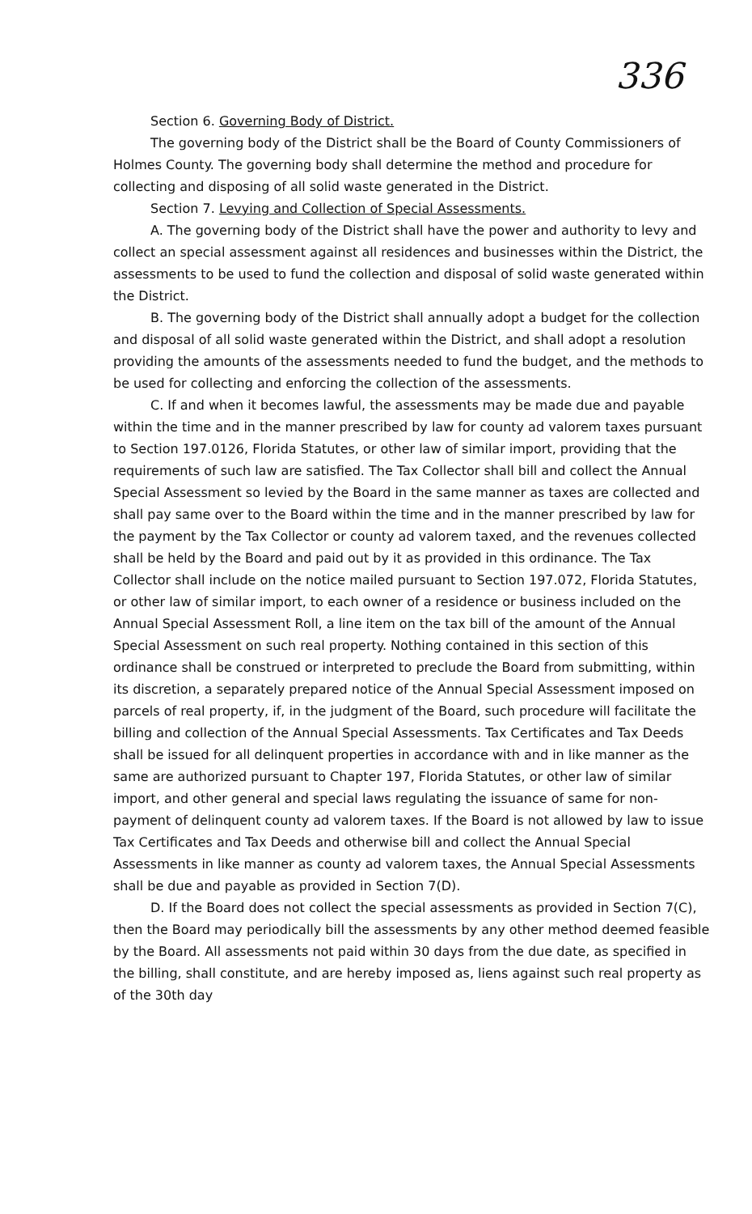336
Section 6. Governing Body of District.
The governing body of the District shall be the Board of County Commissioners of Holmes County. The governing body shall determine the method and procedure for collecting and disposing of all solid waste generated in the District.
Section 7. Levying and Collection of Special Assessments.
A. The governing body of the District shall have the power and authority to levy and collect an special assessment against all residences and businesses within the District, the assessments to be used to fund the collection and disposal of solid waste generated within the District.
B. The governing body of the District shall annually adopt a budget for the collection and disposal of all solid waste generated within the District, and shall adopt a resolution providing the amounts of the assessments needed to fund the budget, and the methods to be used for collecting and enforcing the collection of the assessments.
C. If and when it becomes lawful, the assessments may be made due and payable within the time and in the manner prescribed by law for county ad valorem taxes pursuant to Section 197.0126, Florida Statutes, or other law of similar import, providing that the requirements of such law are satisfied. The Tax Collector shall bill and collect the Annual Special Assessment so levied by the Board in the same manner as taxes are collected and shall pay same over to the Board within the time and in the manner prescribed by law for the payment by the Tax Collector or county ad valorem taxed, and the revenues collected shall be held by the Board and paid out by it as provided in this ordinance. The Tax Collector shall include on the notice mailed pursuant to Section 197.072, Florida Statutes, or other law of similar import, to each owner of a residence or business included on the Annual Special Assessment Roll, a line item on the tax bill of the amount of the Annual Special Assessment on such real property. Nothing contained in this section of this ordinance shall be construed or interpreted to preclude the Board from submitting, within its discretion, a separately prepared notice of the Annual Special Assessment imposed on parcels of real property, if, in the judgment of the Board, such procedure will facilitate the billing and collection of the Annual Special Assessments. Tax Certificates and Tax Deeds shall be issued for all delinquent properties in accordance with and in like manner as the same are authorized pursuant to Chapter 197, Florida Statutes, or other law of similar import, and other general and special laws regulating the issuance of same for non-payment of delinquent county ad valorem taxes. If the Board is not allowed by law to issue Tax Certificates and Tax Deeds and otherwise bill and collect the Annual Special Assessments in like manner as county ad valorem taxes, the Annual Special Assessments shall be due and payable as provided in Section 7(D).
D. If the Board does not collect the special assessments as provided in Section 7(C), then the Board may periodically bill the assessments by any other method deemed feasible by the Board. All assessments not paid within 30 days from the due date, as specified in the billing, shall constitute, and are hereby imposed as, liens against such real property as of the 30th day